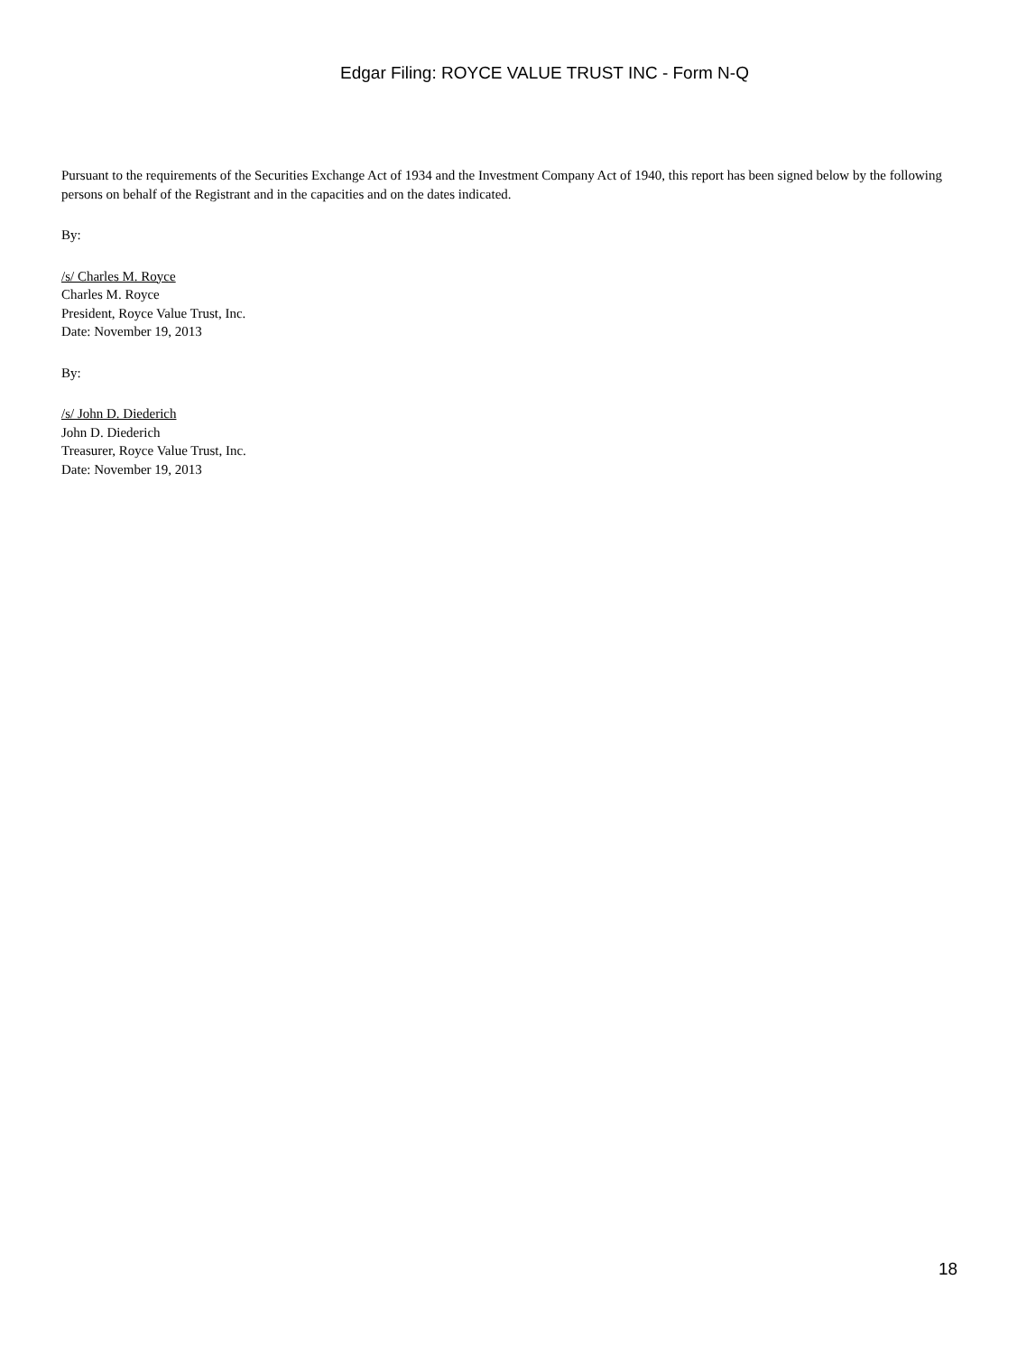Edgar Filing: ROYCE VALUE TRUST INC - Form N-Q
Pursuant to the requirements of the Securities Exchange Act of 1934 and the Investment Company Act of 1940, this report has been signed below by the following persons on behalf of the Registrant and in the capacities and on the dates indicated.
By:
/s/ Charles M. Royce
Charles M. Royce
President, Royce Value Trust, Inc.
Date: November 19, 2013
By:
/s/ John D. Diederich
John D. Diederich
Treasurer, Royce Value Trust, Inc.
Date: November 19, 2013
18